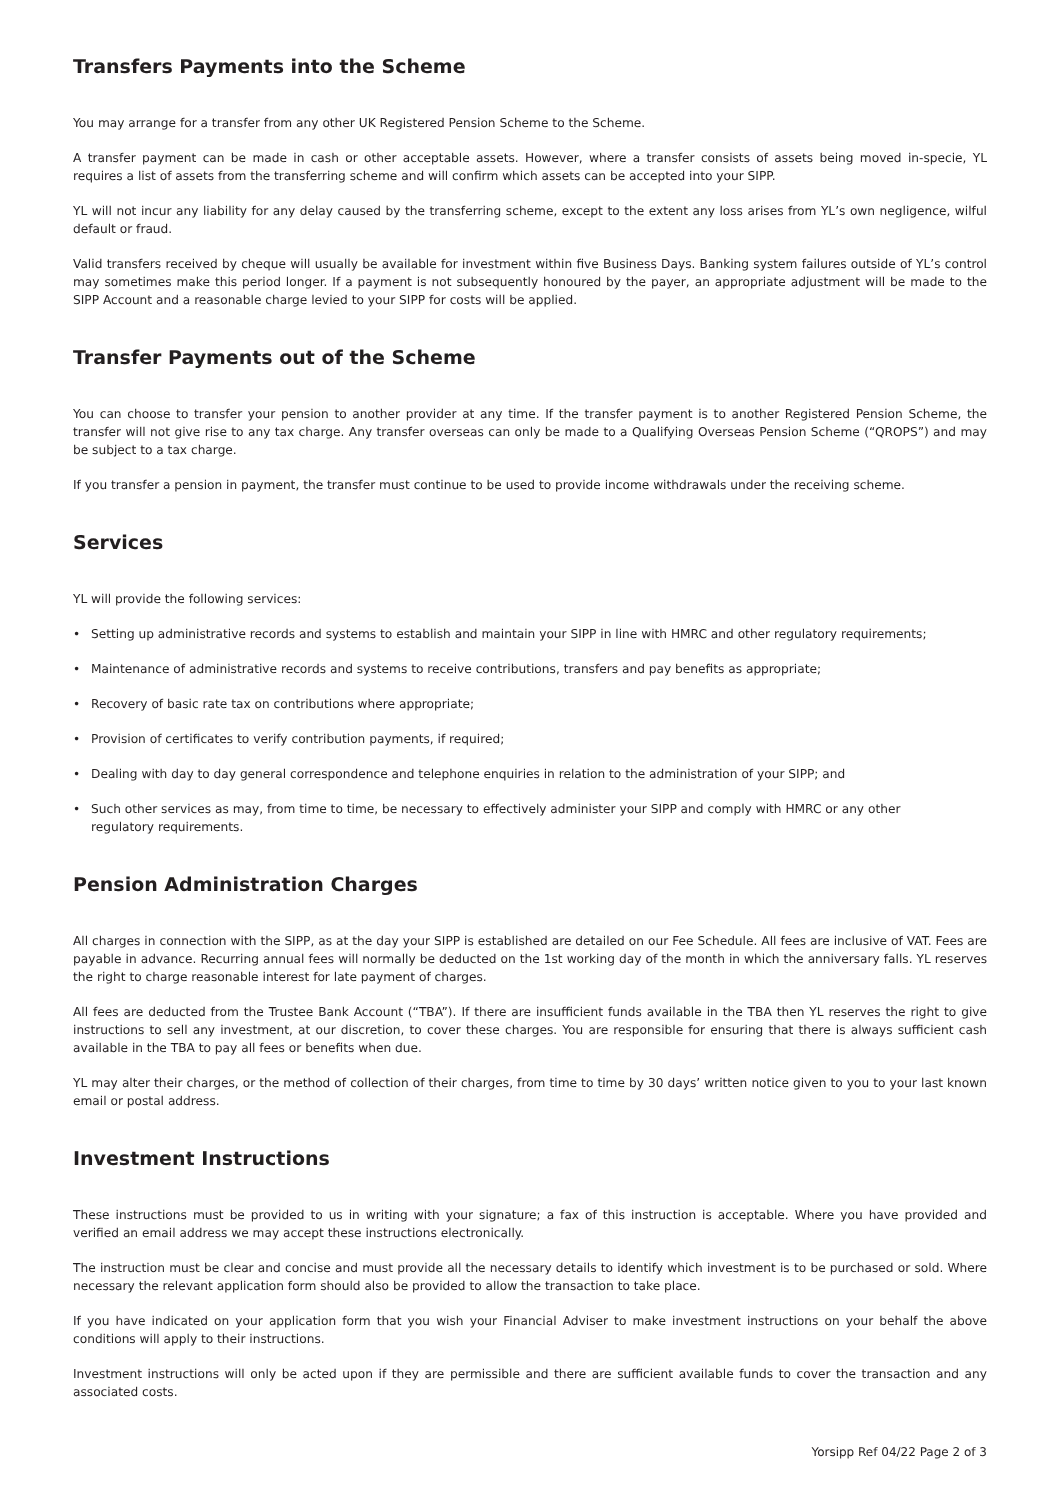Transfers Payments into the Scheme
You may arrange for a transfer from any other UK Registered Pension Scheme to the Scheme.
A transfer payment can be made in cash or other acceptable assets. However, where a transfer consists of assets being moved in-specie, YL requires a list of assets from the transferring scheme and will confirm which assets can be accepted into your SIPP.
YL will not incur any liability for any delay caused by the transferring scheme, except to the extent any loss arises from YL’s own negligence, wilful default or fraud.
Valid transfers received by cheque will usually be available for investment within five Business Days. Banking system failures outside of YL’s control may sometimes make this period longer. If a payment is not subsequently honoured by the payer, an appropriate adjustment will be made to the SIPP Account and a reasonable charge levied to your SIPP for costs will be applied.
Transfer Payments out of the Scheme
You can choose to transfer your pension to another provider at any time. If the transfer payment is to another Registered Pension Scheme, the transfer will not give rise to any tax charge. Any transfer overseas can only be made to a Qualifying Overseas Pension Scheme (“QROPS”) and may be subject to a tax charge.
If you transfer a pension in payment, the transfer must continue to be used to provide income withdrawals under the receiving scheme.
Services
YL will provide the following services:
• Setting up administrative records and systems to establish and maintain your SIPP in line with HMRC and other regulatory requirements;
• Maintenance of administrative records and systems to receive contributions, transfers and pay benefits as appropriate;
• Recovery of basic rate tax on contributions where appropriate;
• Provision of certificates to verify contribution payments, if required;
• Dealing with day to day general correspondence and telephone enquiries in relation to the administration of your SIPP; and
• Such other services as may, from time to time, be necessary to effectively administer your SIPP and comply with HMRC or any other
regulatory requirements.
Pension Administration Charges
All charges in connection with the SIPP, as at the day your SIPP is established are detailed on our Fee Schedule. All fees are inclusive of VAT. Fees are payable in advance. Recurring annual fees will normally be deducted on the 1st working day of the month in which the anniversary falls. YL reserves the right to charge reasonable interest for late payment of charges.
All fees are deducted from the Trustee Bank Account (“TBA”). If there are insufficient funds available in the TBA then YL reserves the right to give instructions to sell any investment, at our discretion, to cover these charges. You are responsible for ensuring that there is always sufficient cash available in the TBA to pay all fees or benefits when due.
YL may alter their charges, or the method of collection of their charges, from time to time by 30 days’ written notice given to you to your last known email or postal address.
Investment Instructions
These instructions must be provided to us in writing with your signature; a fax of this instruction is acceptable. Where you have provided and verified an email address we may accept these instructions electronically.
The instruction must be clear and concise and must provide all the necessary details to identify which investment is to be purchased or sold. Where necessary the relevant application form should also be provided to allow the transaction to take place.
If you have indicated on your application form that you wish your Financial Adviser to make investment instructions on your behalf the above conditions will apply to their instructions.
Investment instructions will only be acted upon if they are permissible and there are sufficient available funds to cover the transaction and any associated costs.
Yorsipp Ref 04/22 Page 2 of 3